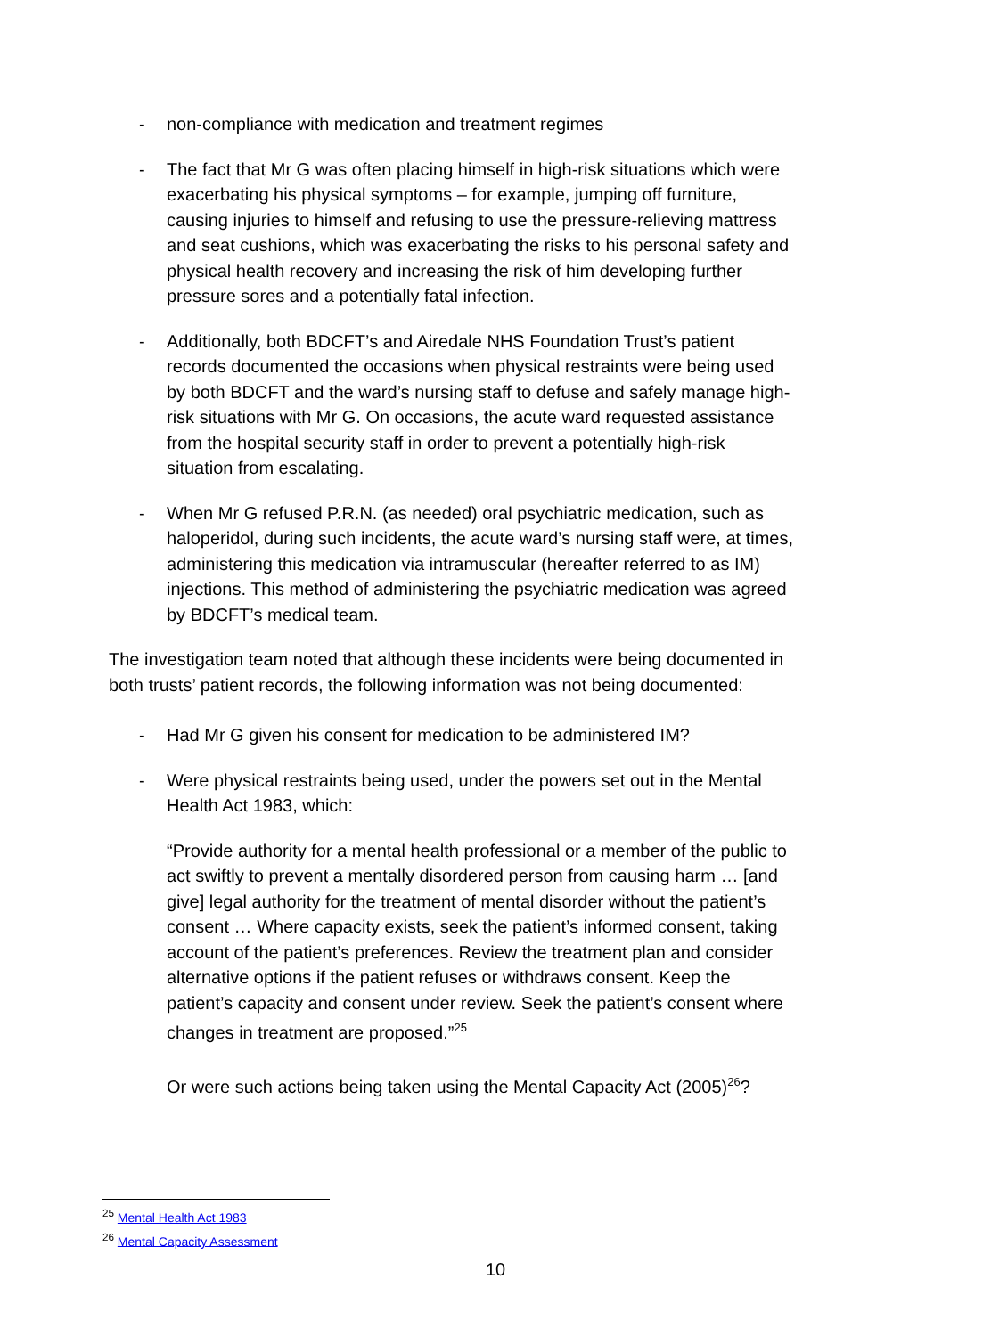- non-compliance with medication and treatment regimes
- The fact that Mr G was often placing himself in high-risk situations which were exacerbating his physical symptoms – for example, jumping off furniture, causing injuries to himself and refusing to use the pressure-relieving mattress and seat cushions, which was exacerbating the risks to his personal safety and physical health recovery and increasing the risk of him developing further pressure sores and a potentially fatal infection.
- Additionally, both BDCFT’s and Airedale NHS Foundation Trust’s patient records documented the occasions when physical restraints were being used by both BDCFT and the ward’s nursing staff to defuse and safely manage high-risk situations with Mr G. On occasions, the acute ward requested assistance from the hospital security staff in order to prevent a potentially high-risk situation from escalating.
- When Mr G refused P.R.N. (as needed) oral psychiatric medication, such as haloperidol, during such incidents, the acute ward’s nursing staff were, at times, administering this medication via intramuscular (hereafter referred to as IM) injections. This method of administering the psychiatric medication was agreed by BDCFT’s medical team.
The investigation team noted that although these incidents were being documented in both trusts’ patient records, the following information was not being documented:
- Had Mr G given his consent for medication to be administered IM?
- Were physical restraints being used, under the powers set out in the Mental Health Act 1983, which:
“Provide authority for a mental health professional or a member of the public to act swiftly to prevent a mentally disordered person from causing harm … [and give] legal authority for the treatment of mental disorder without the patient’s consent … Where capacity exists, seek the patient’s informed consent, taking account of the patient’s preferences. Review the treatment plan and consider alternative options if the patient refuses or withdraws consent. Keep the patient’s capacity and consent under review. Seek the patient’s consent where changes in treatment are proposed.”<sup>25</sup>
Or were such actions being taken using the Mental Capacity Act (2005)<sup>26</sup>?
<sup>25</sup> Mental Health Act 1983
<sup>26</sup> Mental Capacity Assessment
10